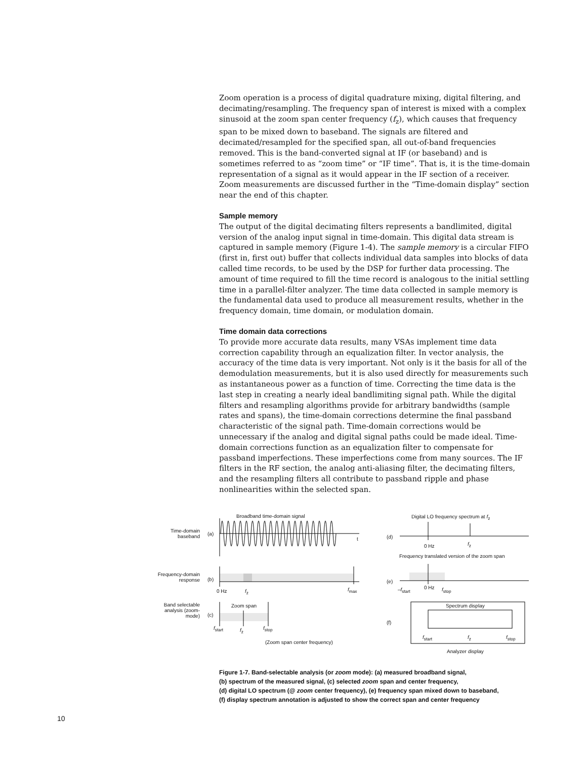Zoom operation is a process of digital quadrature mixing, digital filtering, and decimating/resampling. The frequency span of interest is mixed with a complex sinusoid at the zoom span center frequency (f<sub>z</sub>), which causes that frequency span to be mixed down to baseband. The signals are filtered and decimated/resampled for the specified span, all out-of-band frequencies removed. This is the band-converted signal at IF (or baseband) and is sometimes referred to as “zoom time” or “IF time”. That is, it is the time-domain representation of a signal as it would appear in the IF section of a receiver. Zoom measurements are discussed further in the “Time-domain display” section near the end of this chapter.
Sample memory
The output of the digital decimating filters represents a bandlimited, digital version of the analog input signal in time-domain. This digital data stream is captured in sample memory (Figure 1-4). The sample memory is a circular FIFO (first in, first out) buffer that collects individual data samples into blocks of data called time records, to be used by the DSP for further data processing. The amount of time required to fill the time record is analogous to the initial settling time in a parallel-filter analyzer. The time data collected in sample memory is the fundamental data used to produce all measurement results, whether in the frequency domain, time domain, or modulation domain.
Time domain data corrections
To provide more accurate data results, many VSAs implement time data correction capability through an equalization filter. In vector analysis, the accuracy of the time data is very important. Not only is it the basis for all of the demodulation measurements, but it is also used directly for measurements such as instantaneous power as a function of time. Correcting the time data is the last step in creating a nearly ideal bandlimiting signal path. While the digital filters and resampling algorithms provide for arbitrary bandwidths (sample rates and spans), the time-domain corrections determine the final passband characteristic of the signal path. Time-domain corrections would be unnecessary if the analog and digital signal paths could be made ideal. Time-domain corrections function as an equalization filter to compensate for passband imperfections. These imperfections come from many sources. The IF filters in the RF section, the analog anti-aliasing filter, the decimating filters, and the resampling filters all contribute to passband ripple and phase nonlinearities within the selected span.
Broadband time-domain signal
Time-domain baseband
(a)
t
Digital LO frequency spectrum at f<sub>z</sub>
(d)
0 Hz f<sub>z</sub>
Frequency translated version of the zoom span
Frequency-domain response
(b)
0 Hz f<sub>z</sub> f<sub>max</sub>
(e)
–f<sub>start</sub> 0 Hz f<sub>stop</sub>
Band selectable analysis (zoom-mode)
Zoom span
(c)
f<sub>start</sub> f<sub>z</sub> f<sub>stop</sub>
(Zoom span center frequency)
Spectrum display
(f)
f<sub>start</sub> f<sub>z</sub> f<sub>stop</sub>
Analyzer display
Figure 1-7. Band-selectable analysis (or zoom mode): (a) measured broadband signal,
(b) spectrum of the measured signal, (c) selected zoom span and center frequency,
(d) digital LO spectrum (@ zoom center frequency), (e) frequency span mixed down to baseband,
(f) display spectrum annotation is adjusted to show the correct span and center frequency
10